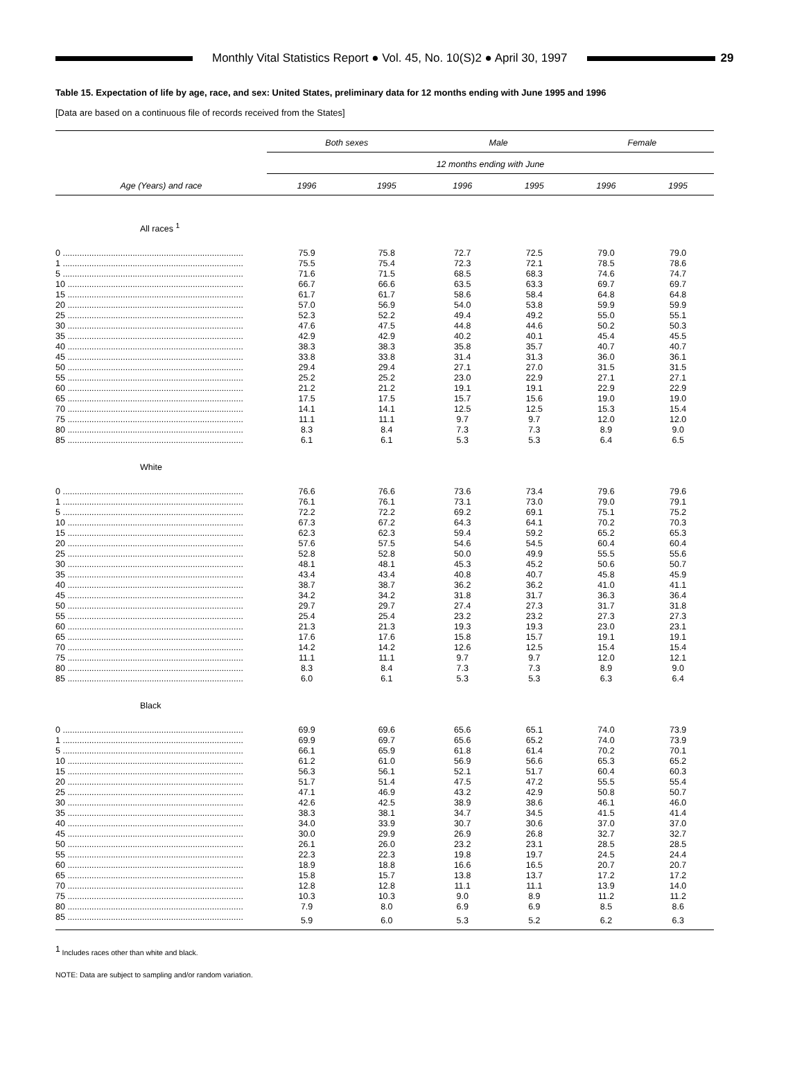Monthly Vital Statistics Report ● Vol. 45, No. 10(S)2 ● April 30, 1997
29
Table 15. Expectation of life by age, race, and sex: United States, preliminary data for 12 months ending with June 1995 and 1996
[Data are based on a continuous file of records received from the States]
| Age (Years) and race | Both sexes | | Male | | Female | |
| --- | --- | --- | --- | --- | --- | --- |
| | 12 months ending with June | | | | | |
| | 1996 | 1995 | 1996 | 1995 | 1996 | 1995 |
| All races <sup>1</sup> | | | | | | |
| 0 ........................................................................... | 75.9 | 75.8 | 72.7 | 72.5 | 79.0 | 79.0 |
| 1 ........................................................................... | 75.5 | 75.4 | 72.3 | 72.1 | 78.5 | 78.6 |
| 5 ........................................................................... | 71.6 | 71.5 | 68.5 | 68.3 | 74.6 | 74.7 |
| 10 ......................................................................... | 66.7 | 66.6 | 63.5 | 63.3 | 69.7 | 69.7 |
| 15 ......................................................................... | 61.7 | 61.7 | 58.6 | 58.4 | 64.8 | 64.8 |
| 20 ......................................................................... | 57.0 | 56.9 | 54.0 | 53.8 | 59.9 | 59.9 |
| 25 ......................................................................... | 52.3 | 52.2 | 49.4 | 49.2 | 55.0 | 55.1 |
| 30 ......................................................................... | 47.6 | 47.5 | 44.8 | 44.6 | 50.2 | 50.3 |
| 35 ......................................................................... | 42.9 | 42.9 | 40.2 | 40.1 | 45.4 | 45.5 |
| 40 ......................................................................... | 38.3 | 38.3 | 35.8 | 35.7 | 40.7 | 40.7 |
| 45 ......................................................................... | 33.8 | 33.8 | 31.4 | 31.3 | 36.0 | 36.1 |
| 50 ......................................................................... | 29.4 | 29.4 | 27.1 | 27.0 | 31.5 | 31.5 |
| 55 ......................................................................... | 25.2 | 25.2 | 23.0 | 22.9 | 27.1 | 27.1 |
| 60 ......................................................................... | 21.2 | 21.2 | 19.1 | 19.1 | 22.9 | 22.9 |
| 65 ......................................................................... | 17.5 | 17.5 | 15.7 | 15.6 | 19.0 | 19.0 |
| 70 ......................................................................... | 14.1 | 14.1 | 12.5 | 12.5 | 15.3 | 15.4 |
| 75 ......................................................................... | 11.1 | 11.1 | 9.7 | 9.7 | 12.0 | 12.0 |
| 80 ......................................................................... | 8.3 | 8.4 | 7.3 | 7.3 | 8.9 | 9.0 |
| 85 ......................................................................... | 6.1 | 6.1 | 5.3 | 5.3 | 6.4 | 6.5 |
| White | | | | | | |
| 0 ........................................................................... | 76.6 | 76.6 | 73.6 | 73.4 | 79.6 | 79.6 |
| 1 ........................................................................... | 76.1 | 76.1 | 73.1 | 73.0 | 79.0 | 79.1 |
| 5 ........................................................................... | 72.2 | 72.2 | 69.2 | 69.1 | 75.1 | 75.2 |
| 10 ......................................................................... | 67.3 | 67.2 | 64.3 | 64.1 | 70.2 | 70.3 |
| 15 ......................................................................... | 62.3 | 62.3 | 59.4 | 59.2 | 65.2 | 65.3 |
| 20 ......................................................................... | 57.6 | 57.5 | 54.6 | 54.5 | 60.4 | 60.4 |
| 25 ......................................................................... | 52.8 | 52.8 | 50.0 | 49.9 | 55.5 | 55.6 |
| 30 ......................................................................... | 48.1 | 48.1 | 45.3 | 45.2 | 50.6 | 50.7 |
| 35 ......................................................................... | 43.4 | 43.4 | 40.8 | 40.7 | 45.8 | 45.9 |
| 40 ......................................................................... | 38.7 | 38.7 | 36.2 | 36.2 | 41.0 | 41.1 |
| 45 ......................................................................... | 34.2 | 34.2 | 31.8 | 31.7 | 36.3 | 36.4 |
| 50 ......................................................................... | 29.7 | 29.7 | 27.4 | 27.3 | 31.7 | 31.8 |
| 55 ......................................................................... | 25.4 | 25.4 | 23.2 | 23.2 | 27.3 | 27.3 |
| 60 ......................................................................... | 21.3 | 21.3 | 19.3 | 19.3 | 23.0 | 23.1 |
| 65 ......................................................................... | 17.6 | 17.6 | 15.8 | 15.7 | 19.1 | 19.1 |
| 70 ......................................................................... | 14.2 | 14.2 | 12.6 | 12.5 | 15.4 | 15.4 |
| 75 ......................................................................... | 11.1 | 11.1 | 9.7 | 9.7 | 12.0 | 12.1 |
| 80 ......................................................................... | 8.3 | 8.4 | 7.3 | 7.3 | 8.9 | 9.0 |
| 85 ......................................................................... | 6.0 | 6.1 | 5.3 | 5.3 | 6.3 | 6.4 |
| Black | | | | | | |
| 0 ........................................................................... | 69.9 | 69.6 | 65.6 | 65.1 | 74.0 | 73.9 |
| 1 ........................................................................... | 69.9 | 69.7 | 65.6 | 65.2 | 74.0 | 73.9 |
| 5 ........................................................................... | 66.1 | 65.9 | 61.8 | 61.4 | 70.2 | 70.1 |
| 10 ......................................................................... | 61.2 | 61.0 | 56.9 | 56.6 | 65.3 | 65.2 |
| 15 ......................................................................... | 56.3 | 56.1 | 52.1 | 51.7 | 60.4 | 60.3 |
| 20 ......................................................................... | 51.7 | 51.4 | 47.5 | 47.2 | 55.5 | 55.4 |
| 25 ......................................................................... | 47.1 | 46.9 | 43.2 | 42.9 | 50.8 | 50.7 |
| 30 ......................................................................... | 42.6 | 42.5 | 38.9 | 38.6 | 46.1 | 46.0 |
| 35 ......................................................................... | 38.3 | 38.1 | 34.7 | 34.5 | 41.5 | 41.4 |
| 40 ......................................................................... | 34.0 | 33.9 | 30.7 | 30.6 | 37.0 | 37.0 |
| 45 ......................................................................... | 30.0 | 29.9 | 26.9 | 26.8 | 32.7 | 32.7 |
| 50 ......................................................................... | 26.1 | 26.0 | 23.2 | 23.1 | 28.5 | 28.5 |
| 55 ......................................................................... | 22.3 | 22.3 | 19.8 | 19.7 | 24.5 | 24.4 |
| 60 ......................................................................... | 18.9 | 18.8 | 16.6 | 16.5 | 20.7 | 20.7 |
| 65 ......................................................................... | 15.8 | 15.7 | 13.8 | 13.7 | 17.2 | 17.2 |
| 70 ......................................................................... | 12.8 | 12.8 | 11.1 | 11.1 | 13.9 | 14.0 |
| 75 ......................................................................... | 10.3 | 10.3 | 9.0 | 8.9 | 11.2 | 11.2 |
| 80 ......................................................................... | 7.9 | 8.0 | 6.9 | 6.9 | 8.5 | 8.6 |
| 85 ......................................................................... | 5.9 | 6.0 | 5.3 | 5.2 | 6.2 | 6.3 |
<sup>1</sup> Includes races other than white and black.
NOTE: Data are subject to sampling and/or random variation.